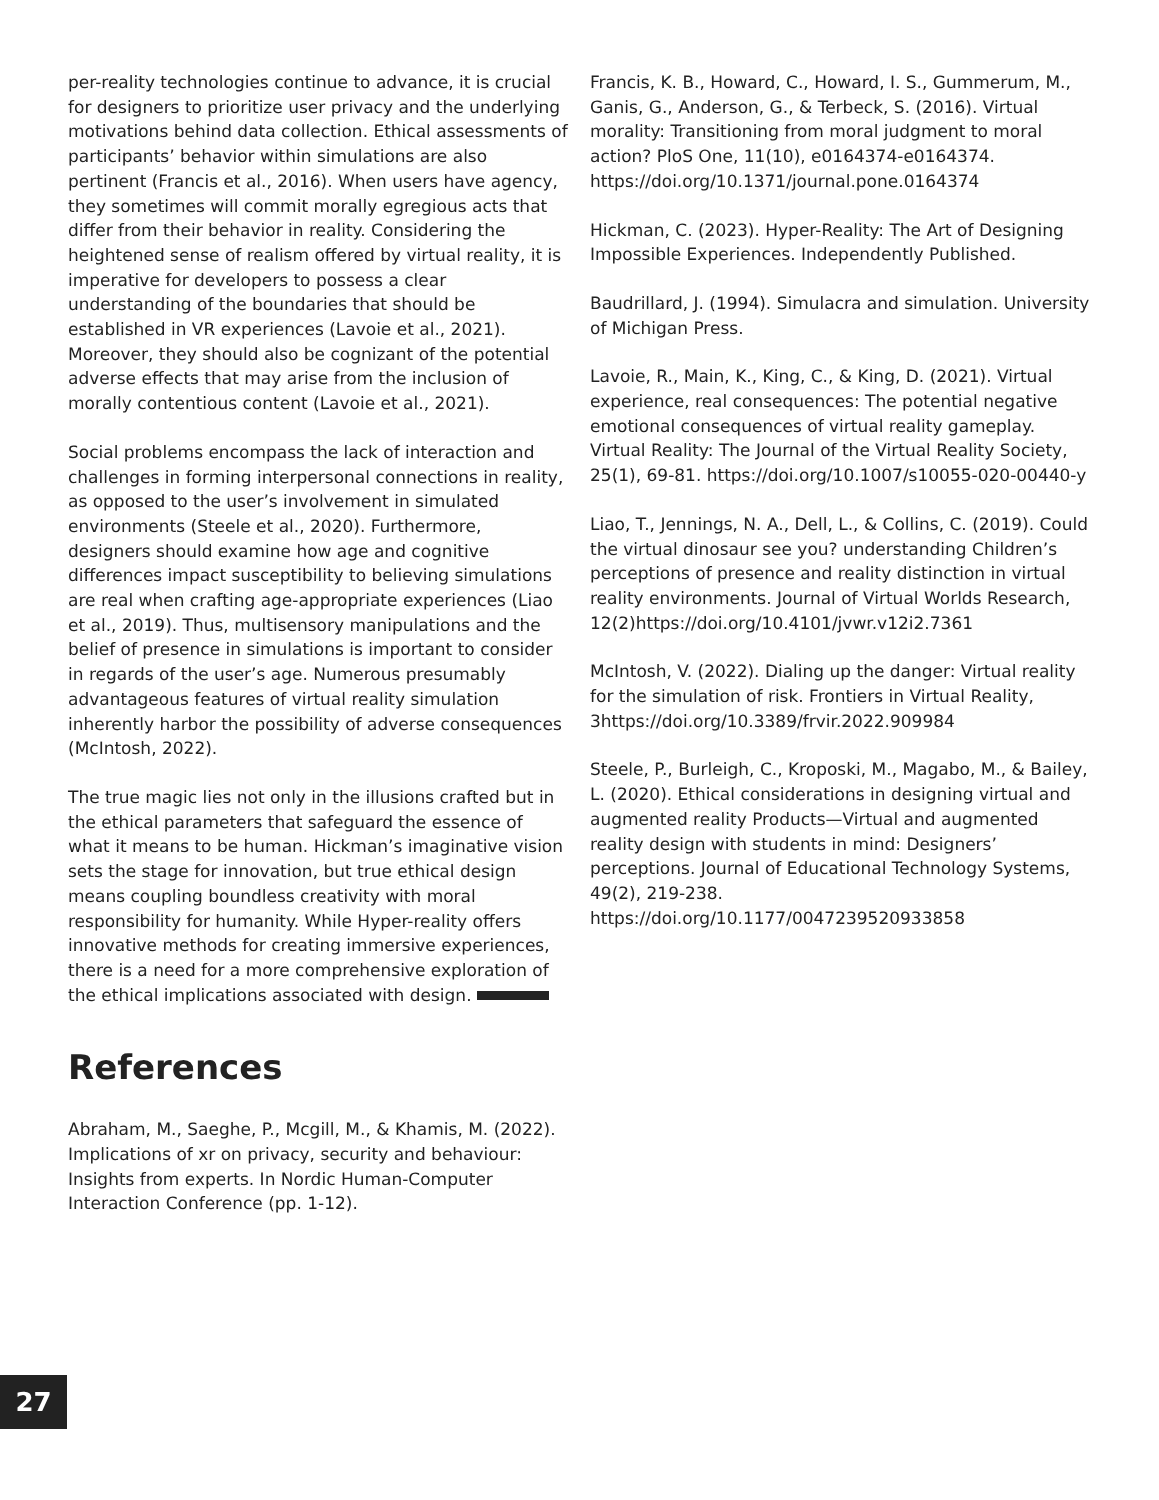per-reality technologies continue to advance, it is crucial for designers to prioritize user privacy and the underlying motivations behind data collection. Ethical assessments of participants’ behavior within simulations are also pertinent (Francis et al., 2016). When users have agency, they sometimes will commit morally egregious acts that differ from their behavior in reality. Considering the heightened sense of realism offered by virtual reality, it is imperative for developers to possess a clear understanding of the boundaries that should be established in VR experiences (Lavoie et al., 2021). Moreover, they should also be cognizant of the potential adverse effects that may arise from the inclusion of morally contentious content (Lavoie et al., 2021).
Social problems encompass the lack of interaction and challenges in forming interpersonal connections in reality, as opposed to the user’s involvement in simulated environments (Steele et al., 2020). Furthermore, designers should examine how age and cognitive differences impact susceptibility to believing simulations are real when crafting age-appropriate experiences (Liao et al., 2019). Thus, multisensory manipulations and the belief of presence in simulations is important to consider in regards of the user’s age. Numerous presumably advantageous features of virtual reality simulation inherently harbor the possibility of adverse consequences (McIntosh, 2022).
The true magic lies not only in the illusions crafted but in the ethical parameters that safeguard the essence of what it means to be human. Hickman’s imaginative vision sets the stage for innovation, but true ethical design means coupling boundless creativity with moral responsibility for humanity. While Hyper-reality offers innovative methods for creating immersive experiences, there is a need for a more comprehensive exploration of the ethical implications associated with design.
References
Abraham, M., Saeghe, P., Mcgill, M., & Khamis, M. (2022). Implications of xr on privacy, security and behaviour: Insights from experts. In Nordic Human-Computer Interaction Conference (pp. 1-12).
Francis, K. B., Howard, C., Howard, I. S., Gummerum, M., Ganis, G., Anderson, G., & Terbeck, S. (2016). Virtual morality: Transitioning from moral judgment to moral action? PloS One, 11(10), e0164374-e0164374. https://doi.org/10.1371/journal.pone.0164374
Hickman, C. (2023). Hyper-Reality: The Art of Designing Impossible Experiences. Independently Published.
Baudrillard, J. (1994). Simulacra and simulation. University of Michigan Press.
Lavoie, R., Main, K., King, C., & King, D. (2021). Virtual experience, real consequences: The potential negative emotional consequences of virtual reality gameplay. Virtual Reality: The Journal of the Virtual Reality Society, 25(1), 69-81. https://doi.org/10.1007/s10055-020-00440-y
Liao, T., Jennings, N. A., Dell, L., & Collins, C. (2019). Could the virtual dinosaur see you? understanding Children’s perceptions of presence and reality distinction in virtual reality environments. Journal of Virtual Worlds Research, 12(2)https://doi.org/10.4101/jvwr.v12i2.7361
McIntosh, V. (2022). Dialing up the danger: Virtual reality for the simulation of risk. Frontiers in Virtual Reality, 3https://doi.org/10.3389/frvir.2022.909984
Steele, P., Burleigh, C., Kroposki, M., Magabo, M., & Bailey, L. (2020). Ethical considerations in designing virtual and augmented reality Products—Virtual and augmented reality design with students in mind: Designers’ perceptions. Journal of Educational Technology Systems, 49(2), 219-238. https://doi.org/10.1177/0047239520933858
27